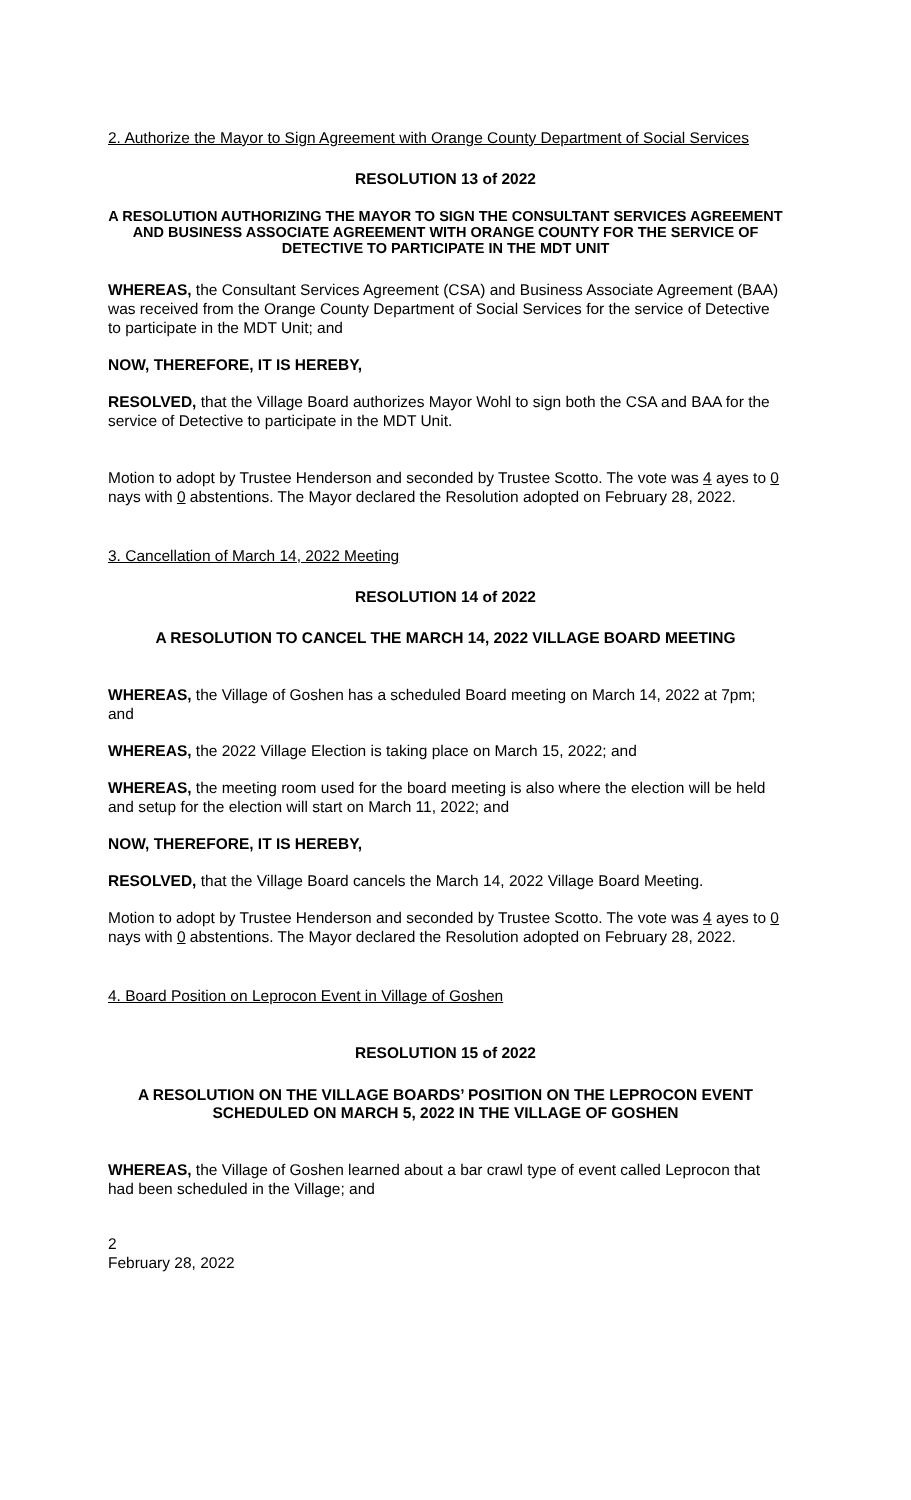2. Authorize the Mayor to Sign Agreement with Orange County Department of Social Services
RESOLUTION 13 of 2022
A RESOLUTION AUTHORIZING THE MAYOR TO SIGN THE CONSULTANT SERVICES AGREEMENT AND BUSINESS ASSOCIATE AGREEMENT WITH ORANGE COUNTY FOR THE SERVICE OF DETECTIVE TO PARTICIPATE IN THE MDT UNIT
WHEREAS, the Consultant Services Agreement (CSA) and Business Associate Agreement (BAA) was received from the Orange County Department of Social Services for the service of Detective to participate in the MDT Unit; and
NOW, THEREFORE, IT IS HEREBY,
RESOLVED, that the Village Board authorizes Mayor Wohl to sign both the CSA and BAA for the service of Detective to participate in the MDT Unit.
Motion to adopt by Trustee Henderson and seconded by Trustee Scotto. The vote was 4 ayes to 0 nays with 0 abstentions. The Mayor declared the Resolution adopted on February 28, 2022.
3. Cancellation of March 14, 2022 Meeting
RESOLUTION 14 of 2022
A RESOLUTION TO CANCEL THE MARCH 14, 2022 VILLAGE BOARD MEETING
WHEREAS, the Village of Goshen has a scheduled Board meeting on March 14, 2022 at 7pm; and
WHEREAS, the 2022 Village Election is taking place on March 15, 2022; and
WHEREAS, the meeting room used for the board meeting is also where the election will be held and setup for the election will start on March 11, 2022; and
NOW, THEREFORE, IT IS HEREBY,
RESOLVED, that the Village Board cancels the March 14, 2022 Village Board Meeting.
Motion to adopt by Trustee Henderson and seconded by Trustee Scotto. The vote was 4 ayes to 0 nays with 0 abstentions. The Mayor declared the Resolution adopted on February 28, 2022.
4. Board Position on Leprocon Event in Village of Goshen
RESOLUTION 15 of 2022
A RESOLUTION ON THE VILLAGE BOARDS’ POSITION ON THE LEPROCON EVENT SCHEDULED ON MARCH 5, 2022 IN THE VILLAGE OF GOSHEN
WHEREAS, the Village of Goshen learned about a bar crawl type of event called Leprocon that had been scheduled in the Village; and
2
February 28, 2022